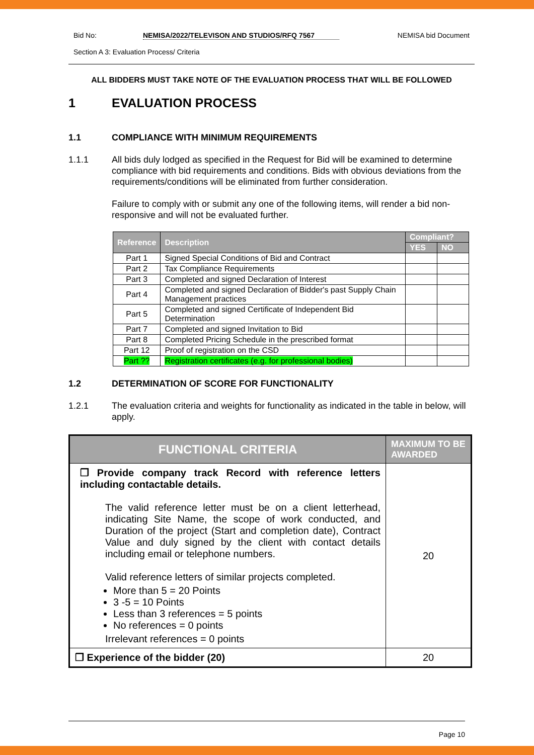Bid No: NEMISA/2022/TELEVISON AND STUDIOS/RFQ 7567 NEMISA bid Document
Section A 3: Evaluation Process/ Criteria
ALL BIDDERS MUST TAKE NOTE OF THE EVALUATION PROCESS THAT WILL BE FOLLOWED
1 EVALUATION PROCESS
1.1 COMPLIANCE WITH MINIMUM REQUIREMENTS
1.1.1 All bids duly lodged as specified in the Request for Bid will be examined to determine compliance with bid requirements and conditions. Bids with obvious deviations from the requirements/conditions will be eliminated from further consideration.
Failure to comply with or submit any one of the following items, will render a bid non-responsive and will not be evaluated further.
| Reference | Description | Compliant? | |
| --- | --- | --- | --- |
| | | YES | NO |
| Part 1 | Signed Special Conditions of Bid and Contract | | |
| Part 2 | Tax Compliance Requirements | | |
| Part 3 | Completed and signed Declaration of Interest | | |
| Part 4 | Completed and signed Declaration of Bidder's past Supply Chain Management practices | | |
| Part 5 | Completed and signed Certificate of Independent Bid Determination | | |
| Part 7 | Completed and signed Invitation to Bid | | |
| Part 8 | Completed Pricing Schedule in the prescribed format | | |
| Part 12 | Proof of registration on the CSD | | |
| Part ?? | Registration certificates (e.g. for professional bodies) | | |
1.2 DETERMINATION OF SCORE FOR FUNCTIONALITY
1.2.1 The evaluation criteria and weights for functionality as indicated in the table in below, will apply.
| FUNCTIONAL CRITERIA | MAXIMUM TO BE AWARDED |
| --- | --- |
| ❐ Provide company track Record with reference letters including contactable details. The valid reference letter must be on a client letterhead, indicating Site Name, the scope of work conducted, and Duration of the project (Start and completion date), Contract Value and duly signed by the client with contact details including email or telephone numbers. Valid reference letters of similar projects completed. More than 5 = 20 Points 3 -5 = 10 Points Less than 3 references = 5 points No references = 0 points Irrelevant references = 0 points | 20 |
| ❐ Experience of the bidder (20) | 20 |
Page 10